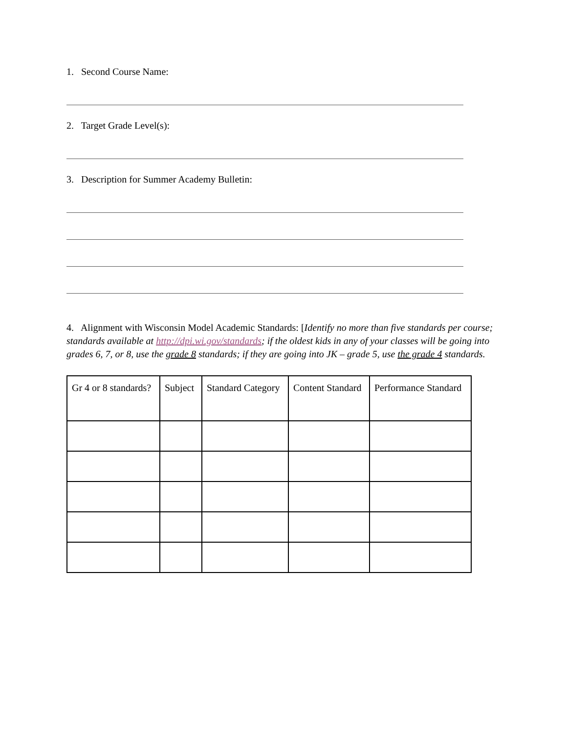1. Second Course Name:
2. Target Grade Level(s):
3. Description for Summer Academy Bulletin:
4. Alignment with Wisconsin Model Academic Standards: [Identify no more than five standards per course; standards available at http://dpi.wi.gov/standards; if the oldest kids in any of your classes will be going into grades 6, 7, or 8, use the grade 8 standards; if they are going into JK – grade 5, use the grade 4 standards.
| Gr 4 or 8 standards? | Subject | Standard Category | Content Standard | Performance Standard |